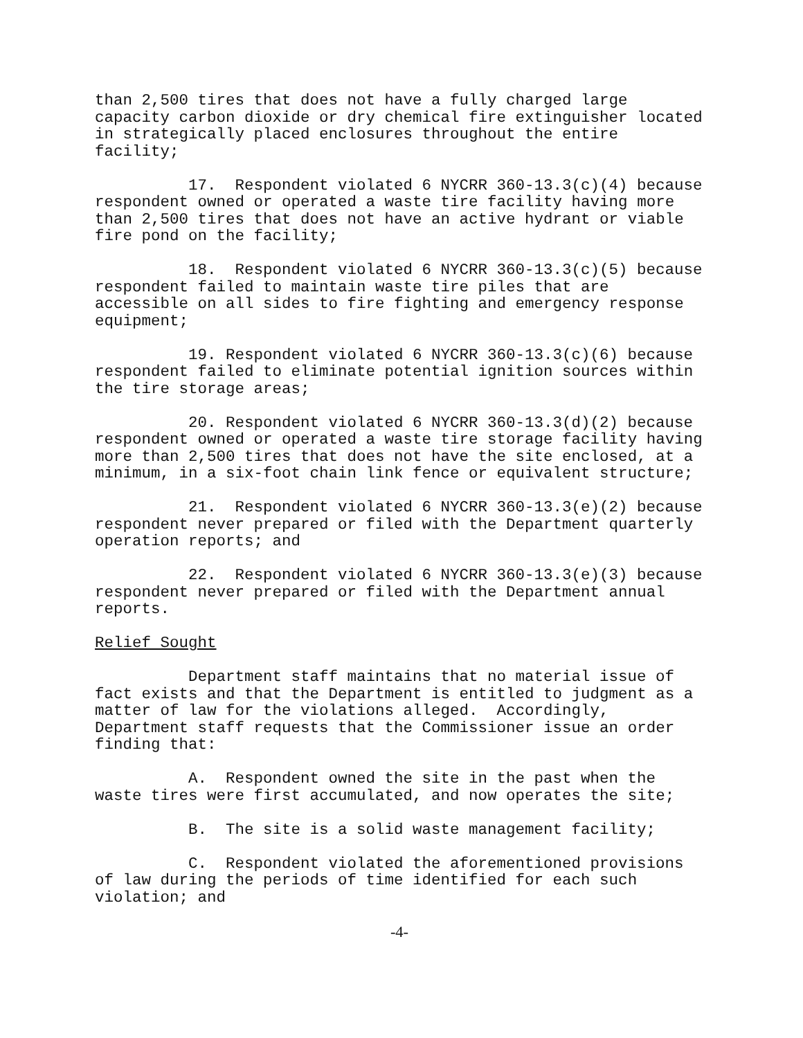than 2,500 tires that does not have a fully charged large capacity carbon dioxide or dry chemical fire extinguisher located in strategically placed enclosures throughout the entire facility;
17. Respondent violated 6 NYCRR 360-13.3(c)(4) because respondent owned or operated a waste tire facility having more than 2,500 tires that does not have an active hydrant or viable fire pond on the facility;
18. Respondent violated 6 NYCRR 360-13.3(c)(5) because respondent failed to maintain waste tire piles that are accessible on all sides to fire fighting and emergency response equipment;
19. Respondent violated 6 NYCRR 360-13.3(c)(6) because respondent failed to eliminate potential ignition sources within the tire storage areas;
20. Respondent violated 6 NYCRR 360-13.3(d)(2) because respondent owned or operated a waste tire storage facility having more than 2,500 tires that does not have the site enclosed, at a minimum, in a six-foot chain link fence or equivalent structure;
21. Respondent violated 6 NYCRR 360-13.3(e)(2) because respondent never prepared or filed with the Department quarterly operation reports; and
22. Respondent violated 6 NYCRR 360-13.3(e)(3) because respondent never prepared or filed with the Department annual reports.
Relief Sought
Department staff maintains that no material issue of fact exists and that the Department is entitled to judgment as a matter of law for the violations alleged. Accordingly, Department staff requests that the Commissioner issue an order finding that:
A. Respondent owned the site in the past when the waste tires were first accumulated, and now operates the site;
B. The site is a solid waste management facility;
C. Respondent violated the aforementioned provisions of law during the periods of time identified for each such violation; and
-4-